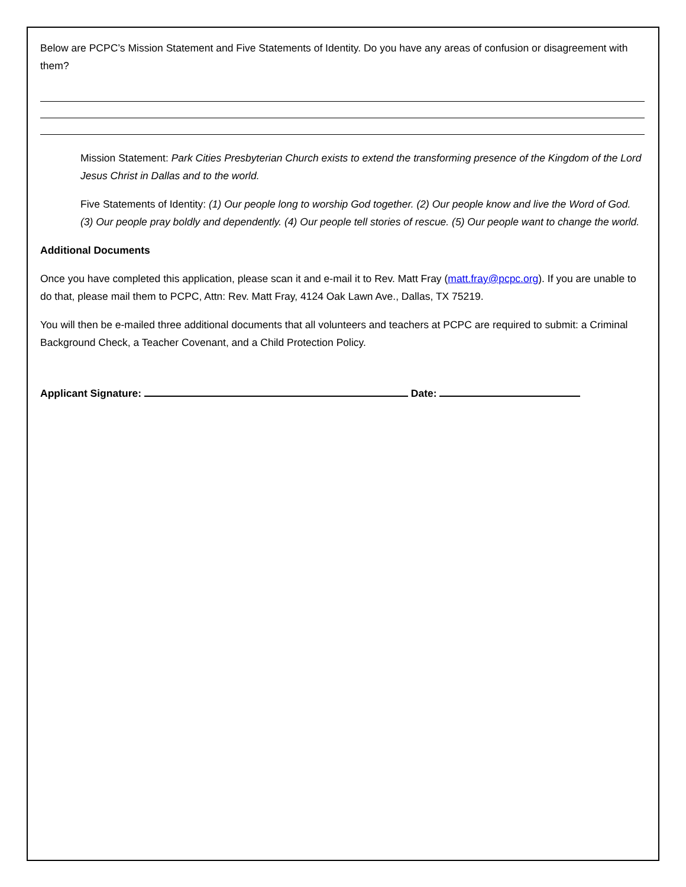Below are PCPC’s Mission Statement and Five Statements of Identity. Do you have any areas of confusion or disagreement with them?
Mission Statement: Park Cities Presbyterian Church exists to extend the transforming presence of the Kingdom of the Lord Jesus Christ in Dallas and to the world.
Five Statements of Identity: (1) Our people long to worship God together. (2) Our people know and live the Word of God. (3) Our people pray boldly and dependently. (4) Our people tell stories of rescue. (5) Our people want to change the world.
Additional Documents
Once you have completed this application, please scan it and e-mail it to Rev. Matt Fray (matt.fray@pcpc.org). If you are unable to do that, please mail them to PCPC, Attn: Rev. Matt Fray, 4124 Oak Lawn Ave., Dallas, TX 75219.
You will then be e-mailed three additional documents that all volunteers and teachers at PCPC are required to submit: a Criminal Background Check, a Teacher Covenant, and a Child Protection Policy.
Applicant Signature: Date: